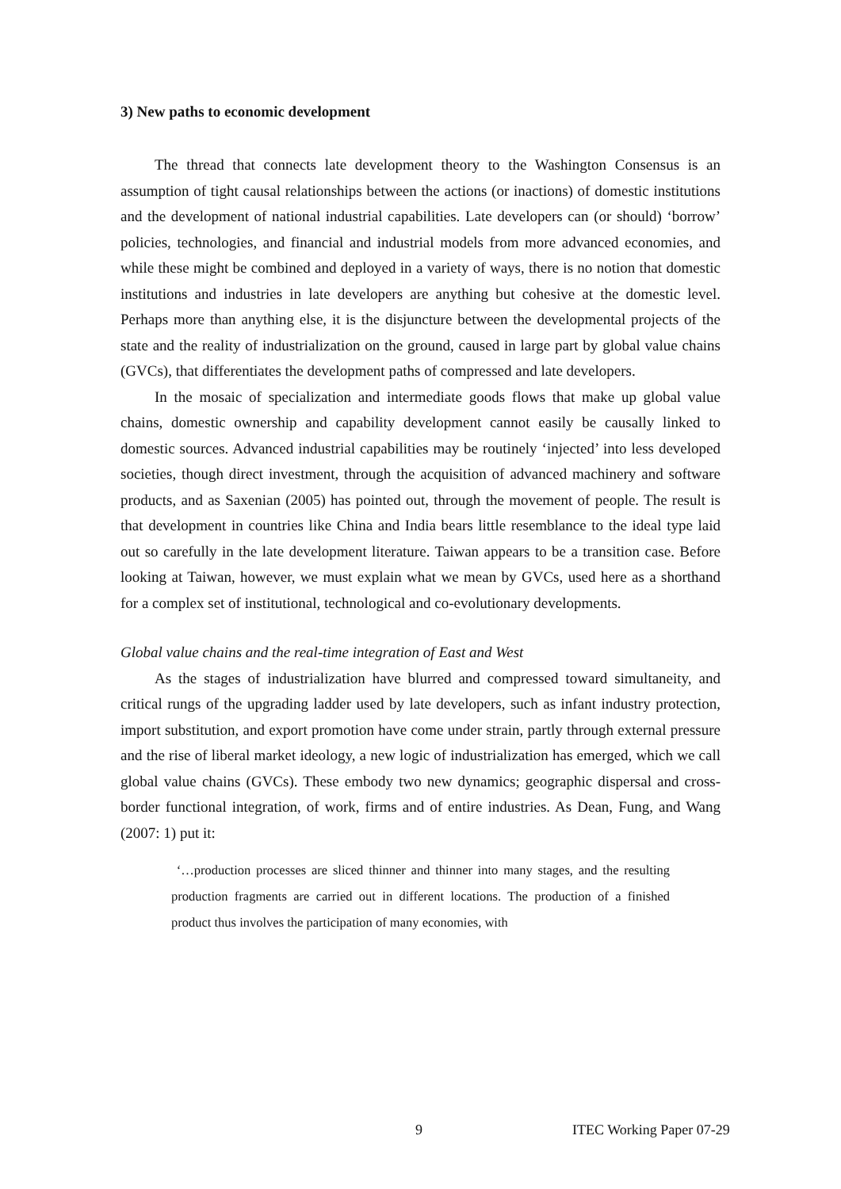3) New paths to economic development
The thread that connects late development theory to the Washington Consensus is an assumption of tight causal relationships between the actions (or inactions) of domestic institutions and the development of national industrial capabilities. Late developers can (or should) ‘borrow’ policies, technologies, and financial and industrial models from more advanced economies, and while these might be combined and deployed in a variety of ways, there is no notion that domestic institutions and industries in late developers are anything but cohesive at the domestic level. Perhaps more than anything else, it is the disjuncture between the developmental projects of the state and the reality of industrialization on the ground, caused in large part by global value chains (GVCs), that differentiates the development paths of compressed and late developers.
In the mosaic of specialization and intermediate goods flows that make up global value chains, domestic ownership and capability development cannot easily be causally linked to domestic sources. Advanced industrial capabilities may be routinely ‘injected’ into less developed societies, though direct investment, through the acquisition of advanced machinery and software products, and as Saxenian (2005) has pointed out, through the movement of people. The result is that development in countries like China and India bears little resemblance to the ideal type laid out so carefully in the late development literature. Taiwan appears to be a transition case. Before looking at Taiwan, however, we must explain what we mean by GVCs, used here as a shorthand for a complex set of institutional, technological and co-evolutionary developments.
Global value chains and the real-time integration of East and West
As the stages of industrialization have blurred and compressed toward simultaneity, and critical rungs of the upgrading ladder used by late developers, such as infant industry protection, import substitution, and export promotion have come under strain, partly through external pressure and the rise of liberal market ideology, a new logic of industrialization has emerged, which we call global value chains (GVCs). These embody two new dynamics; geographic dispersal and cross-border functional integration, of work, firms and of entire industries. As Dean, Fung, and Wang (2007: 1) put it:
‘…production processes are sliced thinner and thinner into many stages, and the resulting production fragments are carried out in different locations. The production of a finished product thus involves the participation of many economies, with
9 ITEC Working Paper 07-29